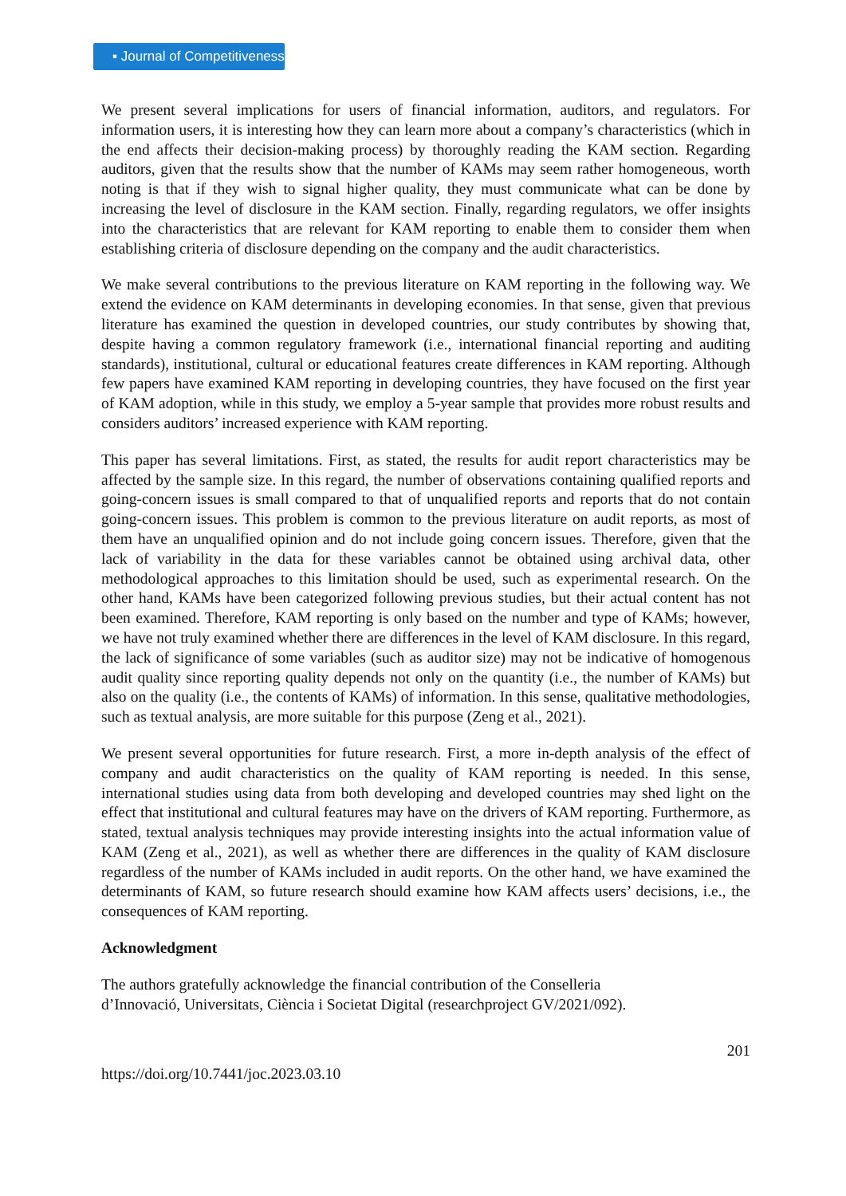▪ Journal of Competitiveness
We present several implications for users of financial information, auditors, and regulators. For information users, it is interesting how they can learn more about a company’s characteristics (which in the end affects their decision-making process) by thoroughly reading the KAM section. Regarding auditors, given that the results show that the number of KAMs may seem rather homogeneous, worth noting is that if they wish to signal higher quality, they must communicate what can be done by increasing the level of disclosure in the KAM section. Finally, regarding regulators, we offer insights into the characteristics that are relevant for KAM reporting to enable them to consider them when establishing criteria of disclosure depending on the company and the audit characteristics.
We make several contributions to the previous literature on KAM reporting in the following way. We extend the evidence on KAM determinants in developing economies. In that sense, given that previous literature has examined the question in developed countries, our study contributes by showing that, despite having a common regulatory framework (i.e., international financial reporting and auditing standards), institutional, cultural or educational features create differences in KAM reporting. Although few papers have examined KAM reporting in developing countries, they have focused on the first year of KAM adoption, while in this study, we employ a 5-year sample that provides more robust results and considers auditors’ increased experience with KAM reporting.
This paper has several limitations. First, as stated, the results for audit report characteristics may be affected by the sample size. In this regard, the number of observations containing qualified reports and going-concern issues is small compared to that of unqualified reports and reports that do not contain going-concern issues. This problem is common to the previous literature on audit reports, as most of them have an unqualified opinion and do not include going concern issues. Therefore, given that the lack of variability in the data for these variables cannot be obtained using archival data, other methodological approaches to this limitation should be used, such as experimental research. On the other hand, KAMs have been categorized following previous studies, but their actual content has not been examined. Therefore, KAM reporting is only based on the number and type of KAMs; however, we have not truly examined whether there are differences in the level of KAM disclosure. In this regard, the lack of significance of some variables (such as auditor size) may not be indicative of homogenous audit quality since reporting quality depends not only on the quantity (i.e., the number of KAMs) but also on the quality (i.e., the contents of KAMs) of information. In this sense, qualitative methodologies, such as textual analysis, are more suitable for this purpose (Zeng et al., 2021).
We present several opportunities for future research. First, a more in-depth analysis of the effect of company and audit characteristics on the quality of KAM reporting is needed. In this sense, international studies using data from both developing and developed countries may shed light on the effect that institutional and cultural features may have on the drivers of KAM reporting. Furthermore, as stated, textual analysis techniques may provide interesting insights into the actual information value of KAM (Zeng et al., 2021), as well as whether there are differences in the quality of KAM disclosure regardless of the number of KAMs included in audit reports. On the other hand, we have examined the determinants of KAM, so future research should examine how KAM affects users’ decisions, i.e., the consequences of KAM reporting.
Acknowledgment
The authors gratefully acknowledge the financial contribution of the Conselleria
d’Innovació, Universitats, Ciència i Societat Digital (researchproject GV/2021/092).
201
https://doi.org/10.7441/joc.2023.03.10